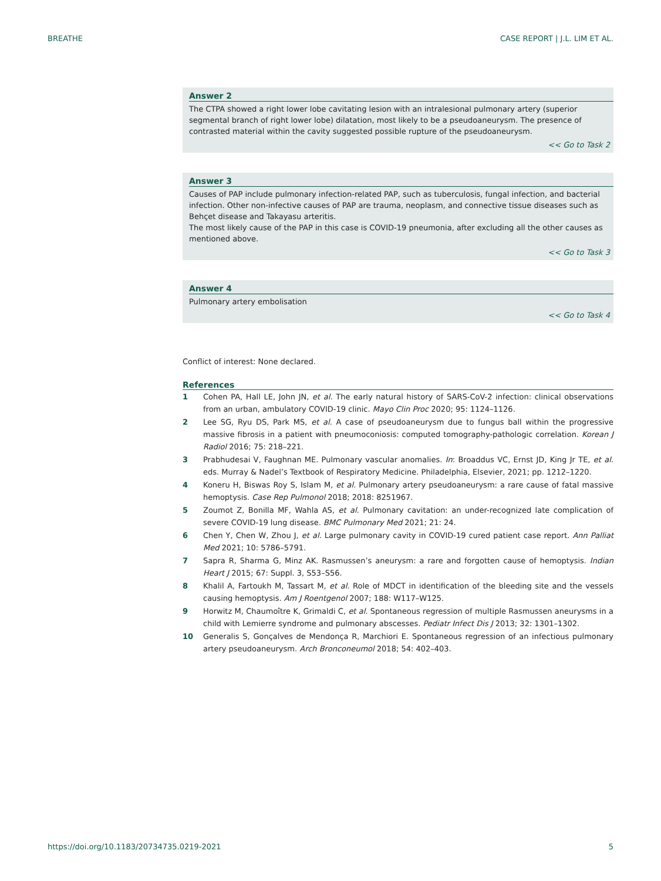BREATHE CASE REPORT | J.L. LIM ET AL.
Answer 2
The CTPA showed a right lower lobe cavitating lesion with an intralesional pulmonary artery (superior segmental branch of right lower lobe) dilatation, most likely to be a pseudoaneurysm. The presence of contrasted material within the cavity suggested possible rupture of the pseudoaneurysm.
<< Go to Task 2
Answer 3
Causes of PAP include pulmonary infection-related PAP, such as tuberculosis, fungal infection, and bacterial infection. Other non-infective causes of PAP are trauma, neoplasm, and connective tissue diseases such as Behçet disease and Takayasu arteritis.
The most likely cause of the PAP in this case is COVID-19 pneumonia, after excluding all the other causes as mentioned above.
<< Go to Task 3
Answer 4
Pulmonary artery embolisation
<< Go to Task 4
Conflict of interest: None declared.
References
1 Cohen PA, Hall LE, John JN, et al. The early natural history of SARS-CoV-2 infection: clinical observations from an urban, ambulatory COVID-19 clinic. Mayo Clin Proc 2020; 95: 1124–1126.
2 Lee SG, Ryu DS, Park MS, et al. A case of pseudoaneurysm due to fungus ball within the progressive massive fibrosis in a patient with pneumoconiosis: computed tomography-pathologic correlation. Korean J Radiol 2016; 75: 218–221.
3 Prabhudesai V, Faughnan ME. Pulmonary vascular anomalies. In: Broaddus VC, Ernst JD, King Jr TE, et al. eds. Murray & Nadel’s Textbook of Respiratory Medicine. Philadelphia, Elsevier, 2021; pp. 1212–1220.
4 Koneru H, Biswas Roy S, Islam M, et al. Pulmonary artery pseudoaneurysm: a rare cause of fatal massive hemoptysis. Case Rep Pulmonol 2018; 2018: 8251967.
5 Zoumot Z, Bonilla MF, Wahla AS, et al. Pulmonary cavitation: an under-recognized late complication of severe COVID-19 lung disease. BMC Pulmonary Med 2021; 21: 24.
6 Chen Y, Chen W, Zhou J, et al. Large pulmonary cavity in COVID-19 cured patient case report. Ann Palliat Med 2021; 10: 5786–5791.
7 Sapra R, Sharma G, Minz AK. Rasmussen’s aneurysm: a rare and forgotten cause of hemoptysis. Indian Heart J 2015; 67: Suppl. 3, S53–S56.
8 Khalil A, Fartoukh M, Tassart M, et al. Role of MDCT in identification of the bleeding site and the vessels causing hemoptysis. Am J Roentgenol 2007; 188: W117–W125.
9 Horwitz M, Chaumoître K, Grimaldi C, et al. Spontaneous regression of multiple Rasmussen aneurysms in a child with Lemierre syndrome and pulmonary abscesses. Pediatr Infect Dis J 2013; 32: 1301–1302.
10 Generalis S, Gonçalves de Mendonça R, Marchiori E. Spontaneous regression of an infectious pulmonary artery pseudoaneurysm. Arch Bronconeumol 2018; 54: 402–403.
https://doi.org/10.1183/20734735.0219-2021 5